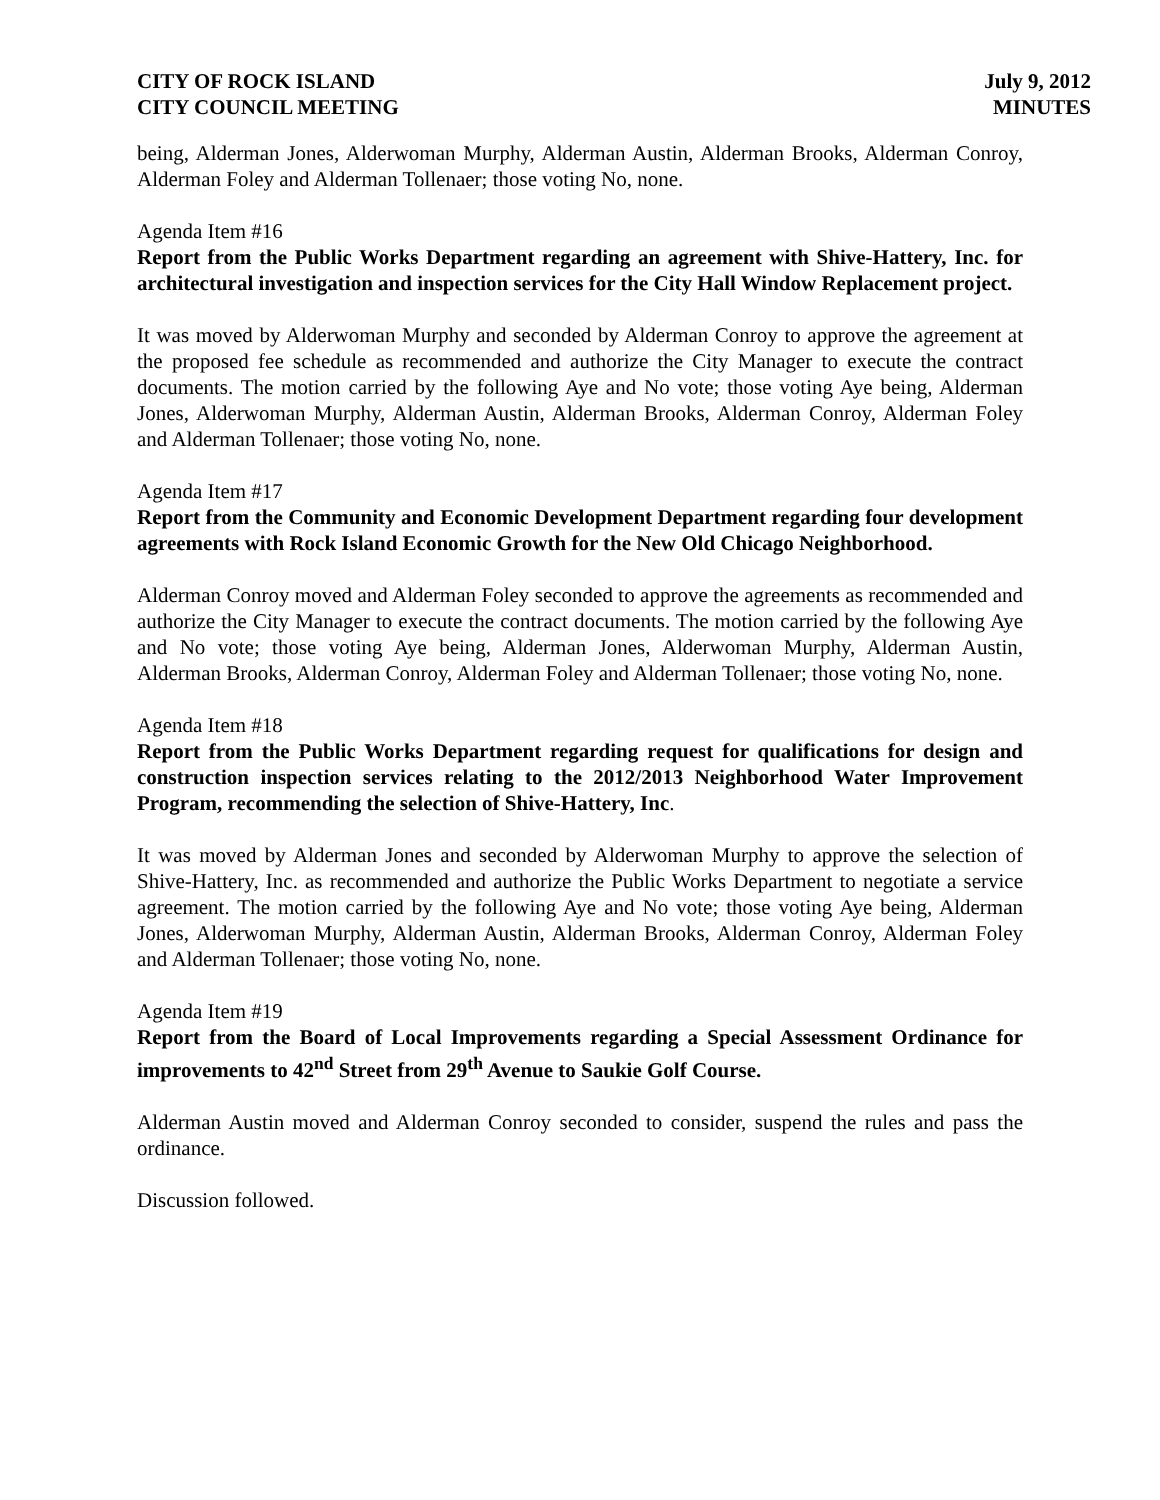CITY OF ROCK ISLAND
CITY COUNCIL MEETING
July 9, 2012
MINUTES
being, Alderman Jones, Alderwoman Murphy, Alderman Austin, Alderman Brooks, Alderman Conroy, Alderman Foley and Alderman Tollenaer; those voting No, none.
Agenda Item #16
Report from the Public Works Department regarding an agreement with Shive-Hattery, Inc. for architectural investigation and inspection services for the City Hall Window Replacement project.
It was moved by Alderwoman Murphy and seconded by Alderman Conroy to approve the agreement at the proposed fee schedule as recommended and authorize the City Manager to execute the contract documents. The motion carried by the following Aye and No vote; those voting Aye being, Alderman Jones, Alderwoman Murphy, Alderman Austin, Alderman Brooks, Alderman Conroy, Alderman Foley and Alderman Tollenaer; those voting No, none.
Agenda Item #17
Report from the Community and Economic Development Department regarding four development agreements with Rock Island Economic Growth for the New Old Chicago Neighborhood.
Alderman Conroy moved and Alderman Foley seconded to approve the agreements as recommended and authorize the City Manager to execute the contract documents. The motion carried by the following Aye and No vote; those voting Aye being, Alderman Jones, Alderwoman Murphy, Alderman Austin, Alderman Brooks, Alderman Conroy, Alderman Foley and Alderman Tollenaer; those voting No, none.
Agenda Item #18
Report from the Public Works Department regarding request for qualifications for design and construction inspection services relating to the 2012/2013 Neighborhood Water Improvement Program, recommending the selection of Shive-Hattery, Inc.
It was moved by Alderman Jones and seconded by Alderwoman Murphy to approve the selection of Shive-Hattery, Inc. as recommended and authorize the Public Works Department to negotiate a service agreement. The motion carried by the following Aye and No vote; those voting Aye being, Alderman Jones, Alderwoman Murphy, Alderman Austin, Alderman Brooks, Alderman Conroy, Alderman Foley and Alderman Tollenaer; those voting No, none.
Agenda Item #19
Report from the Board of Local Improvements regarding a Special Assessment Ordinance for improvements to 42<sup>nd</sup> Street from 29<sup>th</sup> Avenue to Saukie Golf Course.
Alderman Austin moved and Alderman Conroy seconded to consider, suspend the rules and pass the ordinance.
Discussion followed.